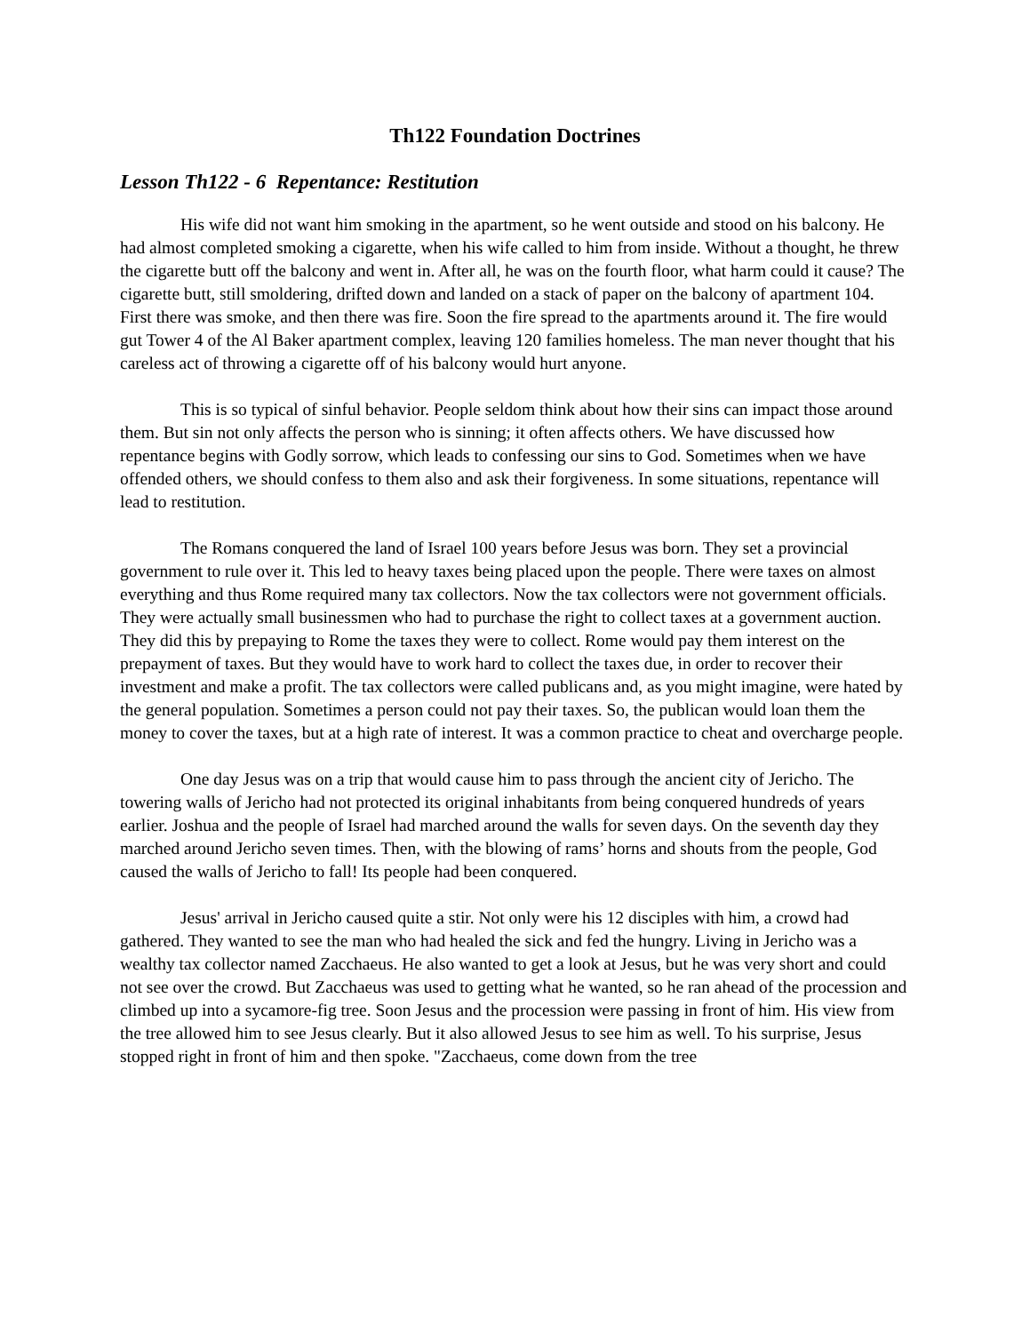Th122 Foundation Doctrines
Lesson Th122 - 6 Repentance: Restitution
His wife did not want him smoking in the apartment, so he went outside and stood on his balcony. He had almost completed smoking a cigarette, when his wife called to him from inside. Without a thought, he threw the cigarette butt off the balcony and went in. After all, he was on the fourth floor, what harm could it cause? The cigarette butt, still smoldering, drifted down and landed on a stack of paper on the balcony of apartment 104. First there was smoke, and then there was fire. Soon the fire spread to the apartments around it. The fire would gut Tower 4 of the Al Baker apartment complex, leaving 120 families homeless. The man never thought that his careless act of throwing a cigarette off of his balcony would hurt anyone.
This is so typical of sinful behavior. People seldom think about how their sins can impact those around them. But sin not only affects the person who is sinning; it often affects others. We have discussed how repentance begins with Godly sorrow, which leads to confessing our sins to God. Sometimes when we have offended others, we should confess to them also and ask their forgiveness. In some situations, repentance will lead to restitution.
The Romans conquered the land of Israel 100 years before Jesus was born. They set a provincial government to rule over it. This led to heavy taxes being placed upon the people. There were taxes on almost everything and thus Rome required many tax collectors. Now the tax collectors were not government officials. They were actually small businessmen who had to purchase the right to collect taxes at a government auction. They did this by prepaying to Rome the taxes they were to collect. Rome would pay them interest on the prepayment of taxes. But they would have to work hard to collect the taxes due, in order to recover their investment and make a profit. The tax collectors were called publicans and, as you might imagine, were hated by the general population. Sometimes a person could not pay their taxes. So, the publican would loan them the money to cover the taxes, but at a high rate of interest. It was a common practice to cheat and overcharge people.
One day Jesus was on a trip that would cause him to pass through the ancient city of Jericho. The towering walls of Jericho had not protected its original inhabitants from being conquered hundreds of years earlier. Joshua and the people of Israel had marched around the walls for seven days. On the seventh day they marched around Jericho seven times. Then, with the blowing of rams’ horns and shouts from the people, God caused the walls of Jericho to fall! Its people had been conquered.
Jesus' arrival in Jericho caused quite a stir. Not only were his 12 disciples with him, a crowd had gathered. They wanted to see the man who had healed the sick and fed the hungry. Living in Jericho was a wealthy tax collector named Zacchaeus. He also wanted to get a look at Jesus, but he was very short and could not see over the crowd. But Zacchaeus was used to getting what he wanted, so he ran ahead of the procession and climbed up into a sycamore-fig tree. Soon Jesus and the procession were passing in front of him. His view from the tree allowed him to see Jesus clearly. But it also allowed Jesus to see him as well. To his surprise, Jesus stopped right in front of him and then spoke. "Zacchaeus, come down from the tree